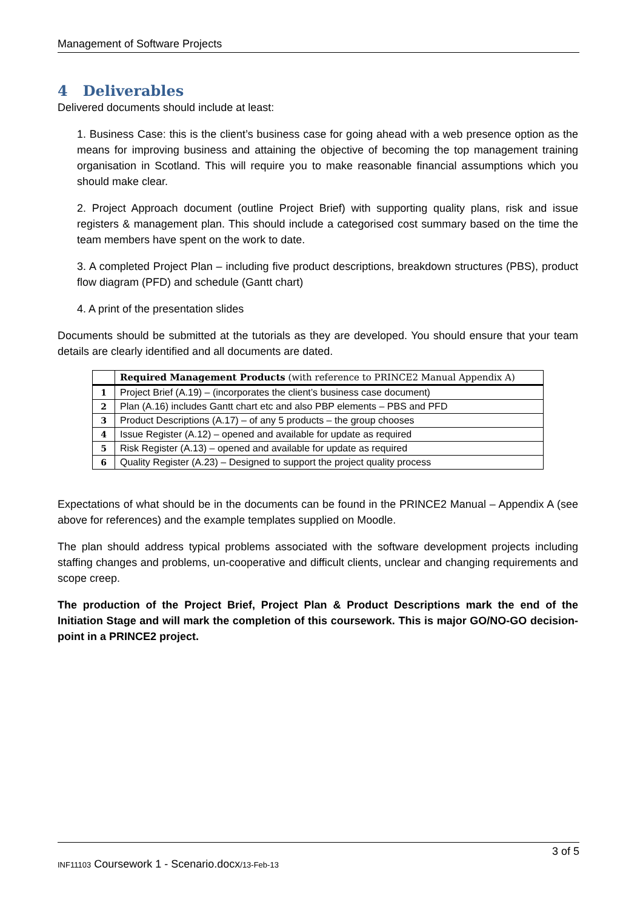Management of Software Projects
4 Deliverables
Delivered documents should include at least:
1. Business Case: this is the client’s business case for going ahead with a web presence option as the means for improving business and attaining the objective of becoming the top management training organisation in Scotland. This will require you to make reasonable financial assumptions which you should make clear.
2. Project Approach document (outline Project Brief) with supporting quality plans, risk and issue registers & management plan. This should include a categorised cost summary based on the time the team members have spent on the work to date.
3. A completed Project Plan – including five product descriptions, breakdown structures (PBS), product flow diagram (PFD) and schedule (Gantt chart)
4. A print of the presentation slides
Documents should be submitted at the tutorials as they are developed. You should ensure that your team details are clearly identified and all documents are dated.
| | Required Management Products (with reference to PRINCE2 Manual Appendix A) |
| --- | --- |
| 1 | Project Brief (A.19) – (incorporates the client’s business case document) |
| 2 | Plan (A.16) includes Gantt chart etc and also PBP elements – PBS and PFD |
| 3 | Product Descriptions (A.17) – of any 5 products – the group chooses |
| 4 | Issue Register (A.12) – opened and available for update as required |
| 5 | Risk Register (A.13) – opened and available for update as required |
| 6 | Quality Register (A.23) – Designed to support the project quality process |
Expectations of what should be in the documents can be found in the PRINCE2 Manual – Appendix A (see above for references) and the example templates supplied on Moodle.
The plan should address typical problems associated with the software development projects including staffing changes and problems, un-cooperative and difficult clients, unclear and changing requirements and scope creep.
The production of the Project Brief, Project Plan & Product Descriptions mark the end of the Initiation Stage and will mark the completion of this coursework. This is major GO/NO-GO decision-point in a PRINCE2 project.
3 of 5
INF11103 Coursework 1 - Scenario.docx/13-Feb-13